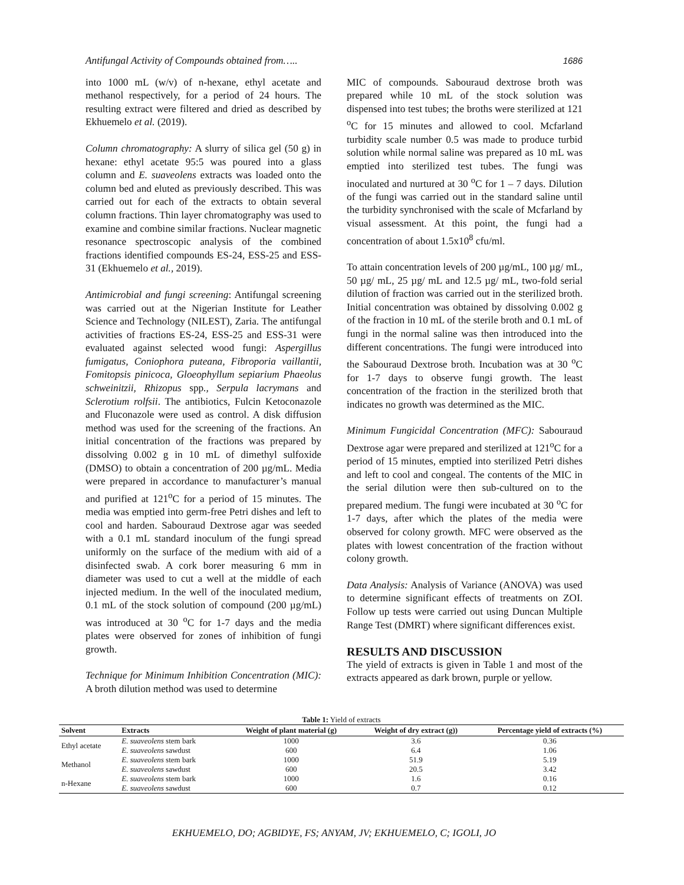Antifungal Activity of Compounds obtained from….. 1686
into 1000 mL (w/v) of n-hexane, ethyl acetate and methanol respectively, for a period of 24 hours. The resulting extract were filtered and dried as described by Ekhuemelo et al. (2019).
Column chromatography: A slurry of silica gel (50 g) in hexane: ethyl acetate 95:5 was poured into a glass column and E. suaveolens extracts was loaded onto the column bed and eluted as previously described. This was carried out for each of the extracts to obtain several column fractions. Thin layer chromatography was used to examine and combine similar fractions. Nuclear magnetic resonance spectroscopic analysis of the combined fractions identified compounds ES-24, ESS-25 and ESS-31 (Ekhuemelo et al., 2019).
Antimicrobial and fungi screening: Antifungal screening was carried out at the Nigerian Institute for Leather Science and Technology (NILEST), Zaria. The antifungal activities of fractions ES-24, ESS-25 and ESS-31 were evaluated against selected wood fungi: Aspergillus fumigatus, Coniophora puteana, Fibroporia vaillantii, Fomitopsis pinicoca, Gloeophyllum sepiarium Phaeolus schweinitzii, Rhizopus spp., Serpula lacrymans and Sclerotium rolfsii. The antibiotics, Fulcin Ketoconazole and Fluconazole were used as control. A disk diffusion method was used for the screening of the fractions. An initial concentration of the fractions was prepared by dissolving 0.002 g in 10 mL of dimethyl sulfoxide (DMSO) to obtain a concentration of 200 µg/mL. Media were prepared in accordance to manufacturer’s manual and purified at 121<sup>o</sup>C for a period of 15 minutes. The media was emptied into germ-free Petri dishes and left to cool and harden. Sabouraud Dextrose agar was seeded with a 0.1 mL standard inoculum of the fungi spread uniformly on the surface of the medium with aid of a disinfected swab. A cork borer measuring 6 mm in diameter was used to cut a well at the middle of each injected medium. In the well of the inoculated medium, 0.1 mL of the stock solution of compound (200 µg/mL) was introduced at 30 <sup>o</sup>C for 1-7 days and the media plates were observed for zones of inhibition of fungi growth.
Technique for Minimum Inhibition Concentration (MIC): A broth dilution method was used to determine
MIC of compounds. Sabouraud dextrose broth was prepared while 10 mL of the stock solution was dispensed into test tubes; the broths were sterilized at 121 <sup>o</sup>C for 15 minutes and allowed to cool. Mcfarland turbidity scale number 0.5 was made to produce turbid solution while normal saline was prepared as 10 mL was emptied into sterilized test tubes. The fungi was inoculated and nurtured at 30 <sup>o</sup>C for 1 – 7 days. Dilution of the fungi was carried out in the standard saline until the turbidity synchronised with the scale of Mcfarland by visual assessment. At this point, the fungi had a concentration of about 1.5x10<sup>8</sup> cfu/ml.
To attain concentration levels of 200 µg/mL, 100 µg/ mL, 50 µg/ mL, 25 µg/ mL and 12.5 µg/ mL, two-fold serial dilution of fraction was carried out in the sterilized broth. Initial concentration was obtained by dissolving 0.002 g of the fraction in 10 mL of the sterile broth and 0.1 mL of fungi in the normal saline was then introduced into the different concentrations. The fungi were introduced into the Sabouraud Dextrose broth. Incubation was at 30 <sup>o</sup>C for 1-7 days to observe fungi growth. The least concentration of the fraction in the sterilized broth that indicates no growth was determined as the MIC.
Minimum Fungicidal Concentration (MFC): Sabouraud Dextrose agar were prepared and sterilized at 121<sup>o</sup>C for a period of 15 minutes, emptied into sterilized Petri dishes and left to cool and congeal. The contents of the MIC in the serial dilution were then sub-cultured on to the prepared medium. The fungi were incubated at 30 <sup>o</sup>C for 1-7 days, after which the plates of the media were observed for colony growth. MFC were observed as the plates with lowest concentration of the fraction without colony growth.
Data Analysis: Analysis of Variance (ANOVA) was used to determine significant effects of treatments on ZOI. Follow up tests were carried out using Duncan Multiple Range Test (DMRT) where significant differences exist.
RESULTS AND DISCUSSION
The yield of extracts is given in Table 1 and most of the extracts appeared as dark brown, purple or yellow.
Table 1: Yield of extracts
| Solvent | Extracts | Weight of plant material (g) | Weight of dry extract (g)) | Percentage yield of extracts (%) |
| --- | --- | --- | --- | --- |
| Ethyl acetate | E. suaveolens stem bark | 1000 | 3.6 | 0.36 |
| | E. suaveolens sawdust | 600 | 6.4 | 1.06 |
| Methanol | E. suaveolens stem bark | 1000 | 51.9 | 5.19 |
| | E. suaveolens sawdust | 600 | 20.5 | 3.42 |
| n-Hexane | E. suaveolens stem bark | 1000 | 1.6 | 0.16 |
| | E. suaveolens sawdust | 600 | 0.7 | 0.12 |
EKHUEMELO, DO; AGBIDYE, FS; ANYAM, JV; EKHUEMELO, C; IGOLI, JO